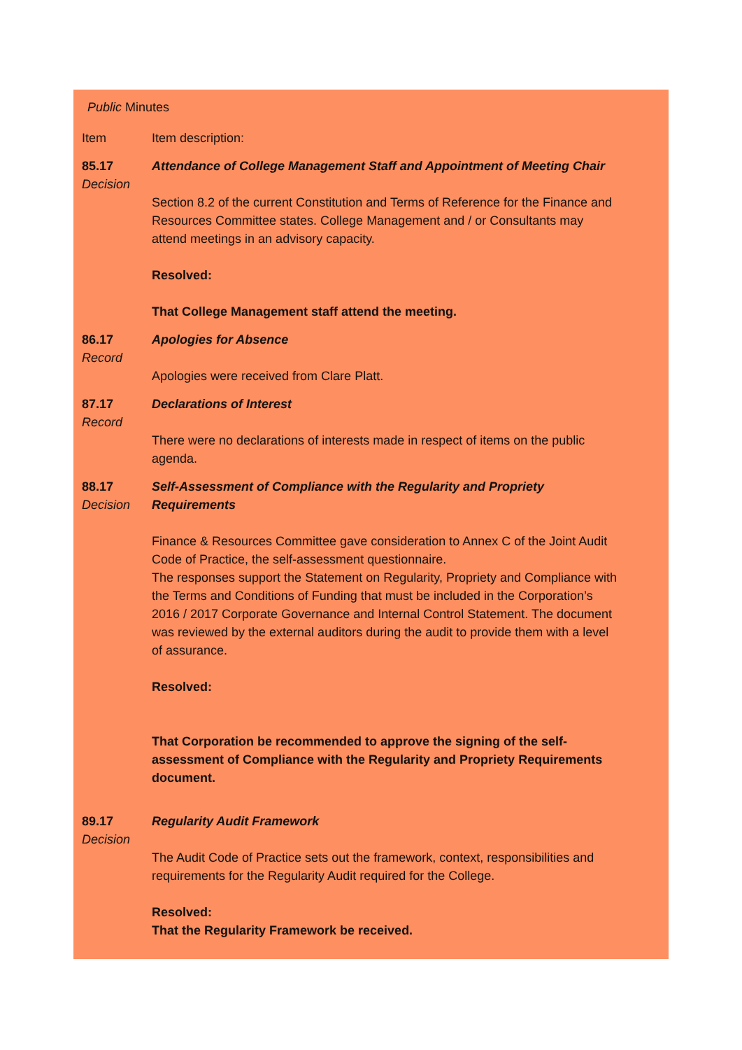Public Minutes
Item Item description:
85.17
Decision
Attendance of College Management Staff and Appointment of Meeting Chair
Section 8.2 of the current Constitution and Terms of Reference for the Finance and Resources Committee states. College Management and / or Consultants may attend meetings in an advisory capacity.
Resolved:
That College Management staff attend the meeting.
86.17
Record
Apologies for Absence
Apologies were received from Clare Platt.
87.17
Record
Declarations of Interest
There were no declarations of interests made in respect of items on the public agenda.
88.17
Decision
Self-Assessment of Compliance with the Regularity and Propriety Requirements
Finance & Resources Committee gave consideration to Annex C of the Joint Audit Code of Practice, the self-assessment questionnaire.
The responses support the Statement on Regularity, Propriety and Compliance with the Terms and Conditions of Funding that must be included in the Corporation’s 2016 / 2017 Corporate Governance and Internal Control Statement. The document was reviewed by the external auditors during the audit to provide them with a level of assurance.
Resolved:
That Corporation be recommended to approve the signing of the self-assessment of Compliance with the Regularity and Propriety Requirements document.
89.17
Decision
Regularity Audit Framework
The Audit Code of Practice sets out the framework, context, responsibilities and requirements for the Regularity Audit required for the College.
Resolved:
That the Regularity Framework be received.